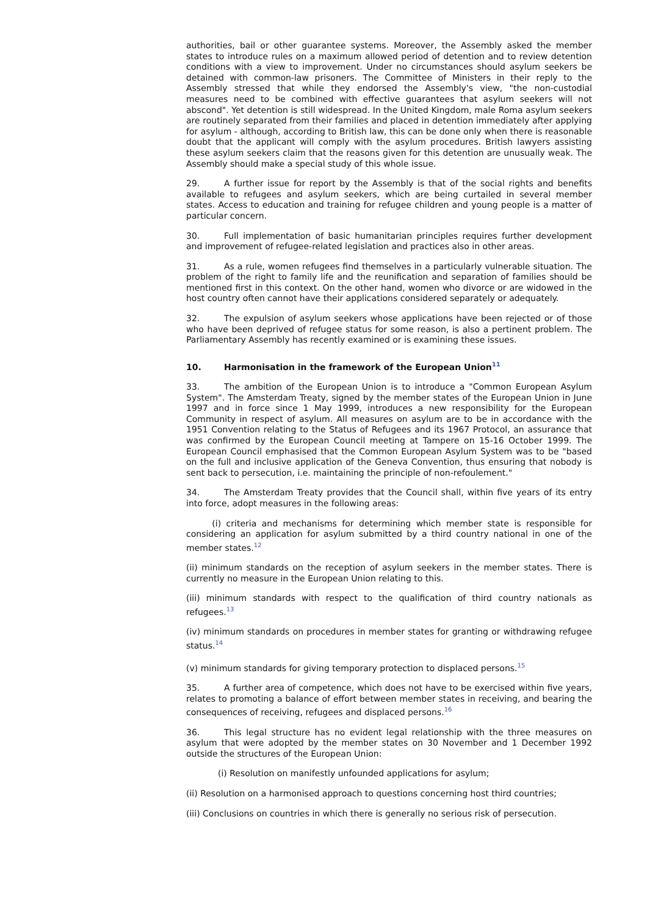authorities, bail or other guarantee systems. Moreover, the Assembly asked the member states to introduce rules on a maximum allowed period of detention and to review detention conditions with a view to improvement. Under no circumstances should asylum seekers be detained with common-law prisoners. The Committee of Ministers in their reply to the Assembly stressed that while they endorsed the Assembly's view, "the non-custodial measures need to be combined with effective guarantees that asylum seekers will not abscond". Yet detention is still widespread. In the United Kingdom, male Roma asylum seekers are routinely separated from their families and placed in detention immediately after applying for asylum - although, according to British law, this can be done only when there is reasonable doubt that the applicant will comply with the asylum procedures. British lawyers assisting these asylum seekers claim that the reasons given for this detention are unusually weak. The Assembly should make a special study of this whole issue.
29. A further issue for report by the Assembly is that of the social rights and benefits available to refugees and asylum seekers, which are being curtailed in several member states. Access to education and training for refugee children and young people is a matter of particular concern.
30. Full implementation of basic humanitarian principles requires further development and improvement of refugee-related legislation and practices also in other areas.
31. As a rule, women refugees find themselves in a particularly vulnerable situation. The problem of the right to family life and the reunification and separation of families should be mentioned first in this context. On the other hand, women who divorce or are widowed in the host country often cannot have their applications considered separately or adequately.
32. The expulsion of asylum seekers whose applications have been rejected or of those who have been deprived of refugee status for some reason, is also a pertinent problem. The Parliamentary Assembly has recently examined or is examining these issues.
10. Harmonisation in the framework of the European Union<sup>11</sup>
33. The ambition of the European Union is to introduce a "Common European Asylum System". The Amsterdam Treaty, signed by the member states of the European Union in June 1997 and in force since 1 May 1999, introduces a new responsibility for the European Community in respect of asylum. All measures on asylum are to be in accordance with the 1951 Convention relating to the Status of Refugees and its 1967 Protocol, an assurance that was confirmed by the European Council meeting at Tampere on 15-16 October 1999. The European Council emphasised that the Common European Asylum System was to be "based on the full and inclusive application of the Geneva Convention, thus ensuring that nobody is sent back to persecution, i.e. maintaining the principle of non-refoulement."
34. The Amsterdam Treaty provides that the Council shall, within five years of its entry into force, adopt measures in the following areas:
(i) criteria and mechanisms for determining which member state is responsible for considering an application for asylum submitted by a third country national in one of the member states.<sup>12</sup>
(ii) minimum standards on the reception of asylum seekers in the member states. There is currently no measure in the European Union relating to this.
(iii) minimum standards with respect to the qualification of third country nationals as refugees.<sup>13</sup>
(iv) minimum standards on procedures in member states for granting or withdrawing refugee status.<sup>14</sup>
(v) minimum standards for giving temporary protection to displaced persons.<sup>15</sup>
35. A further area of competence, which does not have to be exercised within five years, relates to promoting a balance of effort between member states in receiving, and bearing the consequences of receiving, refugees and displaced persons.<sup>16</sup>
36. This legal structure has no evident legal relationship with the three measures on asylum that were adopted by the member states on 30 November and 1 December 1992 outside the structures of the European Union:
(i) Resolution on manifestly unfounded applications for asylum;
(ii) Resolution on a harmonised approach to questions concerning host third countries;
(iii) Conclusions on countries in which there is generally no serious risk of persecution.